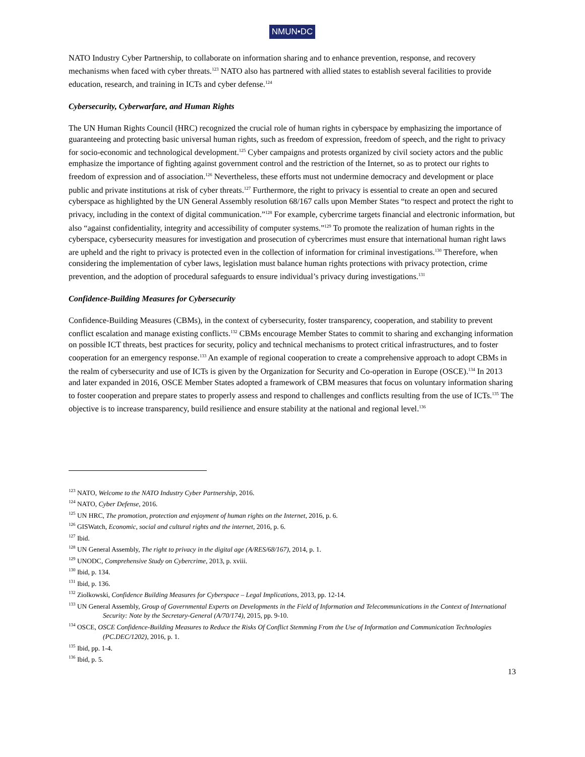NMUN•DC
NATO Industry Cyber Partnership, to collaborate on information sharing and to enhance prevention, response, and recovery mechanisms when faced with cyber threats.<sup>123</sup> NATO also has partnered with allied states to establish several facilities to provide education, research, and training in ICTs and cyber defense.<sup>124</sup>
Cybersecurity, Cyberwarfare, and Human Rights
The UN Human Rights Council (HRC) recognized the crucial role of human rights in cyberspace by emphasizing the importance of guaranteeing and protecting basic universal human rights, such as freedom of expression, freedom of speech, and the right to privacy for socio-economic and technological development.<sup>125</sup> Cyber campaigns and protests organized by civil society actors and the public emphasize the importance of fighting against government control and the restriction of the Internet, so as to protect our rights to freedom of expression and of association.<sup>126</sup> Nevertheless, these efforts must not undermine democracy and development or place public and private institutions at risk of cyber threats.<sup>127</sup> Furthermore, the right to privacy is essential to create an open and secured cyberspace as highlighted by the UN General Assembly resolution 68/167 calls upon Member States “to respect and protect the right to privacy, including in the context of digital communication.”<sup>128</sup> For example, cybercrime targets financial and electronic information, but also “against confidentiality, integrity and accessibility of computer systems.”<sup>129</sup> To promote the realization of human rights in the cyberspace, cybersecurity measures for investigation and prosecution of cybercrimes must ensure that international human right laws are upheld and the right to privacy is protected even in the collection of information for criminal investigations.<sup>130</sup> Therefore, when considering the implementation of cyber laws, legislation must balance human rights protections with privacy protection, crime prevention, and the adoption of procedural safeguards to ensure individual’s privacy during investigations.<sup>131</sup>
Confidence-Building Measures for Cybersecurity
Confidence-Building Measures (CBMs), in the context of cybersecurity, foster transparency, cooperation, and stability to prevent conflict escalation and manage existing conflicts.<sup>132</sup> CBMs encourage Member States to commit to sharing and exchanging information on possible ICT threats, best practices for security, policy and technical mechanisms to protect critical infrastructures, and to foster cooperation for an emergency response.<sup>133</sup> An example of regional cooperation to create a comprehensive approach to adopt CBMs in the realm of cybersecurity and use of ICTs is given by the Organization for Security and Co-operation in Europe (OSCE).<sup>134</sup> In 2013 and later expanded in 2016, OSCE Member States adopted a framework of CBM measures that focus on voluntary information sharing to foster cooperation and prepare states to properly assess and respond to challenges and conflicts resulting from the use of ICTs.<sup>135</sup> The objective is to increase transparency, build resilience and ensure stability at the national and regional level.<sup>136</sup>
<sup>123</sup> NATO, Welcome to the NATO Industry Cyber Partnership, 2016.
<sup>124</sup> NATO, Cyber Defense, 2016.
<sup>125</sup> UN HRC, The promotion, protection and enjoyment of human rights on the Internet, 2016, p. 6.
<sup>126</sup> GISWatch, Economic, social and cultural rights and the internet, 2016, p. 6.
<sup>127</sup> Ibid.
<sup>128</sup> UN General Assembly, The right to privacy in the digital age (A/RES/68/167), 2014, p. 1.
<sup>129</sup> UNODC, Comprehensive Study on Cybercrime, 2013, p. xviii.
<sup>130</sup> Ibid, p. 134.
<sup>131</sup> Ibid, p. 136.
<sup>132</sup> Ziolkowski, Confidence Building Measures for Cyberspace – Legal Implications, 2013, pp. 12-14.
<sup>133</sup> UN General Assembly, Group of Governmental Experts on Developments in the Field of Information and Telecommunications in the Context of International Security: Note by the Secretary-General (A/70/174), 2015, pp. 9-10.
<sup>134</sup> OSCE, OSCE Confidence-Building Measures to Reduce the Risks Of Conflict Stemming From the Use of Information and Communication Technologies (PC.DEC/1202), 2016, p. 1.
<sup>135</sup> Ibid, pp. 1-4.
<sup>136</sup> Ibid, p. 5.
13